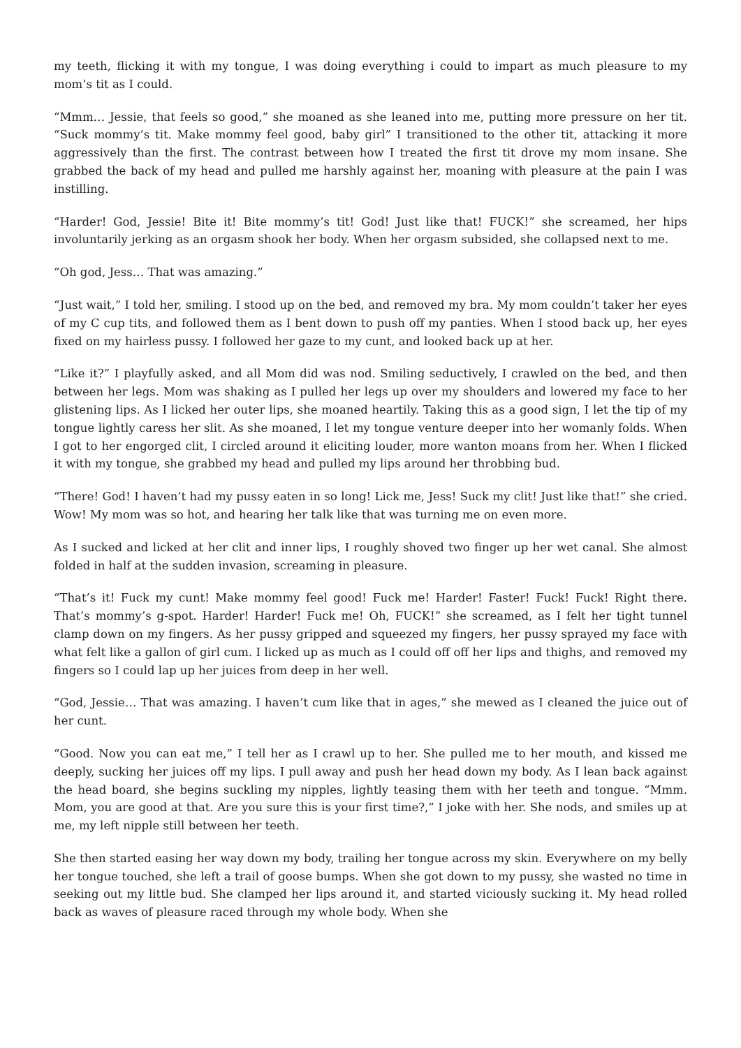my teeth, flicking it with my tongue, I was doing everything i could to impart as much pleasure to my mom’s tit as I could.
“Mmm… Jessie, that feels so good,” she moaned as she leaned into me, putting more pressure on her tit. “Suck mommy’s tit. Make mommy feel good, baby girl” I transitioned to the other tit, attacking it more aggressively than the first. The contrast between how I treated the first tit drove my mom insane. She grabbed the back of my head and pulled me harshly against her, moaning with pleasure at the pain I was instilling.
“Harder! God, Jessie! Bite it! Bite mommy’s tit! God! Just like that! FUCK!” she screamed, her hips involuntarily jerking as an orgasm shook her body. When her orgasm subsided, she collapsed next to me.
“Oh god, Jess… That was amazing.”
“Just wait,” I told her, smiling. I stood up on the bed, and removed my bra. My mom couldn’t taker her eyes of my C cup tits, and followed them as I bent down to push off my panties. When I stood back up, her eyes fixed on my hairless pussy. I followed her gaze to my cunt, and looked back up at her.
“Like it?” I playfully asked, and all Mom did was nod. Smiling seductively, I crawled on the bed, and then between her legs. Mom was shaking as I pulled her legs up over my shoulders and lowered my face to her glistening lips. As I licked her outer lips, she moaned heartily. Taking this as a good sign, I let the tip of my tongue lightly caress her slit. As she moaned, I let my tongue venture deeper into her womanly folds. When I got to her engorged clit, I circled around it eliciting louder, more wanton moans from her. When I flicked it with my tongue, she grabbed my head and pulled my lips around her throbbing bud.
“There! God! I haven’t had my pussy eaten in so long! Lick me, Jess! Suck my clit! Just like that!” she cried. Wow! My mom was so hot, and hearing her talk like that was turning me on even more.
As I sucked and licked at her clit and inner lips, I roughly shoved two finger up her wet canal. She almost folded in half at the sudden invasion, screaming in pleasure.
“That’s it! Fuck my cunt! Make mommy feel good! Fuck me! Harder! Faster! Fuck! Fuck! Right there. That’s mommy’s g-spot. Harder! Harder! Fuck me! Oh, FUCK!” she screamed, as I felt her tight tunnel clamp down on my fingers. As her pussy gripped and squeezed my fingers, her pussy sprayed my face with what felt like a gallon of girl cum. I licked up as much as I could off off her lips and thighs, and removed my fingers so I could lap up her juices from deep in her well.
“God, Jessie… That was amazing. I haven’t cum like that in ages,” she mewed as I cleaned the juice out of her cunt.
“Good. Now you can eat me,” I tell her as I crawl up to her. She pulled me to her mouth, and kissed me deeply, sucking her juices off my lips. I pull away and push her head down my body. As I lean back against the head board, she begins suckling my nipples, lightly teasing them with her teeth and tongue. “Mmm. Mom, you are good at that. Are you sure this is your first time?,” I joke with her. She nods, and smiles up at me, my left nipple still between her teeth.
She then started easing her way down my body, trailing her tongue across my skin. Everywhere on my belly her tongue touched, she left a trail of goose bumps. When she got down to my pussy, she wasted no time in seeking out my little bud. She clamped her lips around it, and started viciously sucking it. My head rolled back as waves of pleasure raced through my whole body. When she